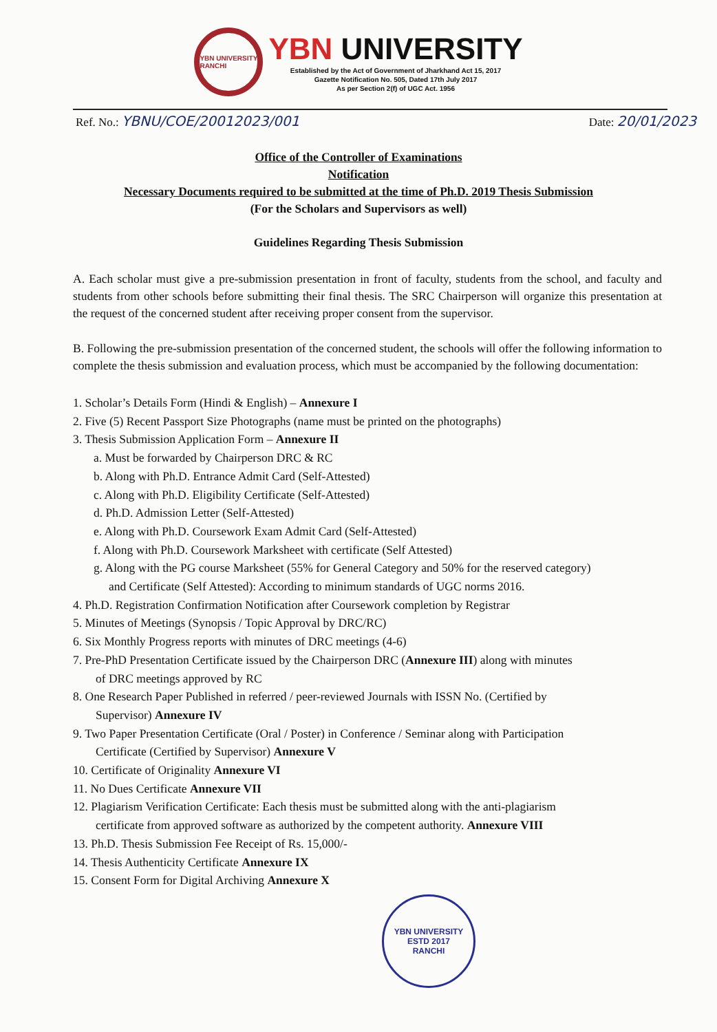YBN UNIVERSITY RANCHI
YBN UNIVERSITY
Established by the Act of Government of Jharkhand Act 15, 2017
Gazette Notification No. 505, Dated 17th July 2017
As per Section 2(f) of UGC Act. 1956
Ref. No.: YBNU/COE/20012023/001
Date: 20/01/2023
Office of the Controller of Examinations
Notification
Necessary Documents required to be submitted at the time of Ph.D. 2019 Thesis Submission
(For the Scholars and Supervisors as well)
Guidelines Regarding Thesis Submission
A. Each scholar must give a pre-submission presentation in front of faculty, students from the school, and faculty and students from other schools before submitting their final thesis. The SRC Chairperson will organize this presentation at the request of the concerned student after receiving proper consent from the supervisor.
B. Following the pre-submission presentation of the concerned student, the schools will offer the following information to complete the thesis submission and evaluation process, which must be accompanied by the following documentation:
1. Scholar’s Details Form (Hindi & English) – Annexure I
2. Five (5) Recent Passport Size Photographs (name must be printed on the photographs)
3. Thesis Submission Application Form – Annexure II
a. Must be forwarded by Chairperson DRC & RC
b. Along with Ph.D. Entrance Admit Card (Self-Attested)
c. Along with Ph.D. Eligibility Certificate (Self-Attested)
d. Ph.D. Admission Letter (Self-Attested)
e. Along with Ph.D. Coursework Exam Admit Card (Self-Attested)
f. Along with Ph.D. Coursework Marksheet with certificate (Self Attested)
g. Along with the PG course Marksheet (55% for General Category and 50% for the reserved category)
and Certificate (Self Attested): According to minimum standards of UGC norms 2016.
4. Ph.D. Registration Confirmation Notification after Coursework completion by Registrar
5. Minutes of Meetings (Synopsis / Topic Approval by DRC/RC)
6. Six Monthly Progress reports with minutes of DRC meetings (4-6)
7. Pre-PhD Presentation Certificate issued by the Chairperson DRC (Annexure III) along with minutes
of DRC meetings approved by RC
8. One Research Paper Published in referred / peer-reviewed Journals with ISSN No. (Certified by
Supervisor) Annexure IV
9. Two Paper Presentation Certificate (Oral / Poster) in Conference / Seminar along with Participation
Certificate (Certified by Supervisor) Annexure V
10. Certificate of Originality Annexure VI
11. No Dues Certificate Annexure VII
12. Plagiarism Verification Certificate: Each thesis must be submitted along with the anti-plagiarism
certificate from approved software as authorized by the competent authority. Annexure VIII
13. Ph.D. Thesis Submission Fee Receipt of Rs. 15,000/-
14. Thesis Authenticity Certificate Annexure IX
15. Consent Form for Digital Archiving Annexure X
YBN UNIVERSITY
ESTD 2017
RANCHI